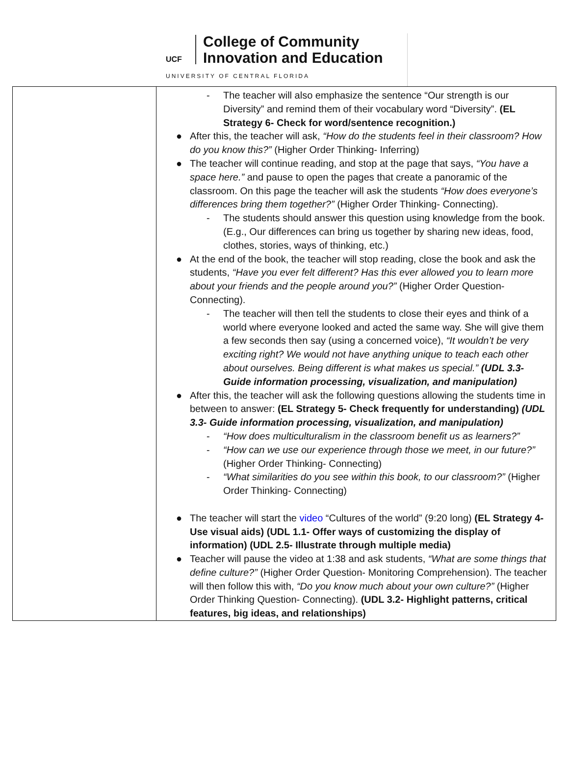UCF
College of Community
Innovation and Education
UNIVERSITY OF CENTRAL FLORIDA
| | - The teacher will also emphasize the sentence “Our strength is our Diversity” and remind them of their vocabulary word “Diversity”. (EL Strategy 6- Check for word/sentence recognition.) ● After this, the teacher will ask, “How do the students feel in their classroom? How do you know this?” (Higher Order Thinking- Inferring) ● The teacher will continue reading, and stop at the page that says, “You have a space here.” and pause to open the pages that create a panoramic of the classroom. On this page the teacher will ask the students “How does everyone’s differences bring them together?” (Higher Order Thinking- Connecting). - The students should answer this question using knowledge from the book. (E.g., Our differences can bring us together by sharing new ideas, food, clothes, stories, ways of thinking, etc.) ● At the end of the book, the teacher will stop reading, close the book and ask the students, “Have you ever felt different? Has this ever allowed you to learn more about your friends and the people around you?” (Higher Order Question- Connecting). - The teacher will then tell the students to close their eyes and think of a world where everyone looked and acted the same way. She will give them a few seconds then say (using a concerned voice), “It wouldn’t be very exciting right? We would not have anything unique to teach each other about ourselves. Being different is what makes us special.” (UDL 3.3- Guide information processing, visualization, and manipulation) ● After this, the teacher will ask the following questions allowing the students time in between to answer: (EL Strategy 5- Check frequently for understanding) (UDL 3.3- Guide information processing, visualization, and manipulation) - “How does multiculturalism in the classroom benefit us as learners?” - “How can we use our experience through those we meet, in our future?” (Higher Order Thinking- Connecting) - “What similarities do you see within this book, to our classroom?” (Higher Order Thinking- Connecting) ● The teacher will start the video “Cultures of the world” (9:20 long) (EL Strategy 4- Use visual aids) (UDL 1.1- Offer ways of customizing the display of information) (UDL 2.5- Illustrate through multiple media) ● Teacher will pause the video at 1:38 and ask students, “What are some things that define culture?” (Higher Order Question- Monitoring Comprehension). The teacher will then follow this with, “Do you know much about your own culture?” (Higher Order Thinking Question- Connecting). (UDL 3.2- Highlight patterns, critical features, big ideas, and relationships) |